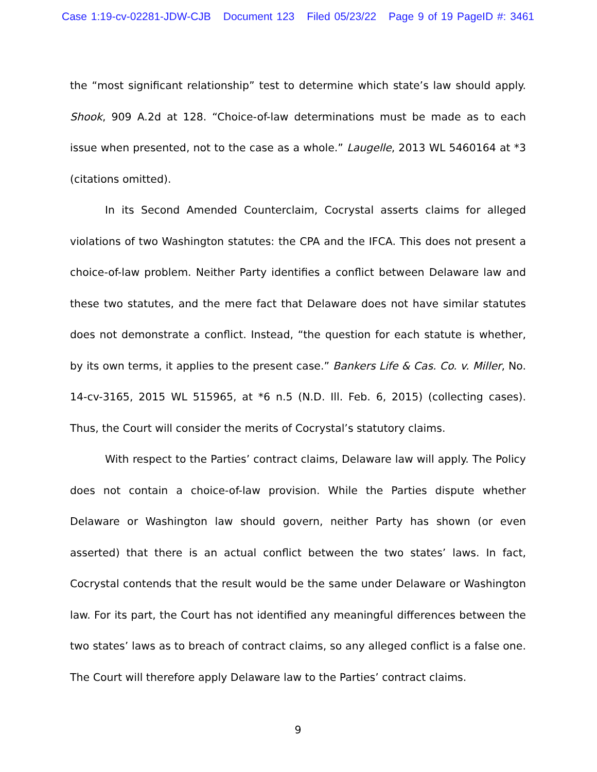Case 1:19-cv-02281-JDW-CJB Document 123 Filed 05/23/22 Page 9 of 19 PageID #: 3461
the “most significant relationship” test to determine which state’s law should apply. Shook, 909 A.2d at 128. “Choice-of-law determinations must be made as to each issue when presented, not to the case as a whole.” Laugelle, 2013 WL 5460164 at *3 (citations omitted).
In its Second Amended Counterclaim, Cocrystal asserts claims for alleged violations of two Washington statutes: the CPA and the IFCA. This does not present a choice-of-law problem. Neither Party identifies a conflict between Delaware law and these two statutes, and the mere fact that Delaware does not have similar statutes does not demonstrate a conflict. Instead, “the question for each statute is whether, by its own terms, it applies to the present case.” Bankers Life & Cas. Co. v. Miller, No. 14-cv-3165, 2015 WL 515965, at *6 n.5 (N.D. Ill. Feb. 6, 2015) (collecting cases). Thus, the Court will consider the merits of Cocrystal’s statutory claims.
With respect to the Parties’ contract claims, Delaware law will apply. The Policy does not contain a choice-of-law provision. While the Parties dispute whether Delaware or Washington law should govern, neither Party has shown (or even asserted) that there is an actual conflict between the two states’ laws. In fact, Cocrystal contends that the result would be the same under Delaware or Washington law. For its part, the Court has not identified any meaningful differences between the two states’ laws as to breach of contract claims, so any alleged conflict is a false one. The Court will therefore apply Delaware law to the Parties’ contract claims.
9